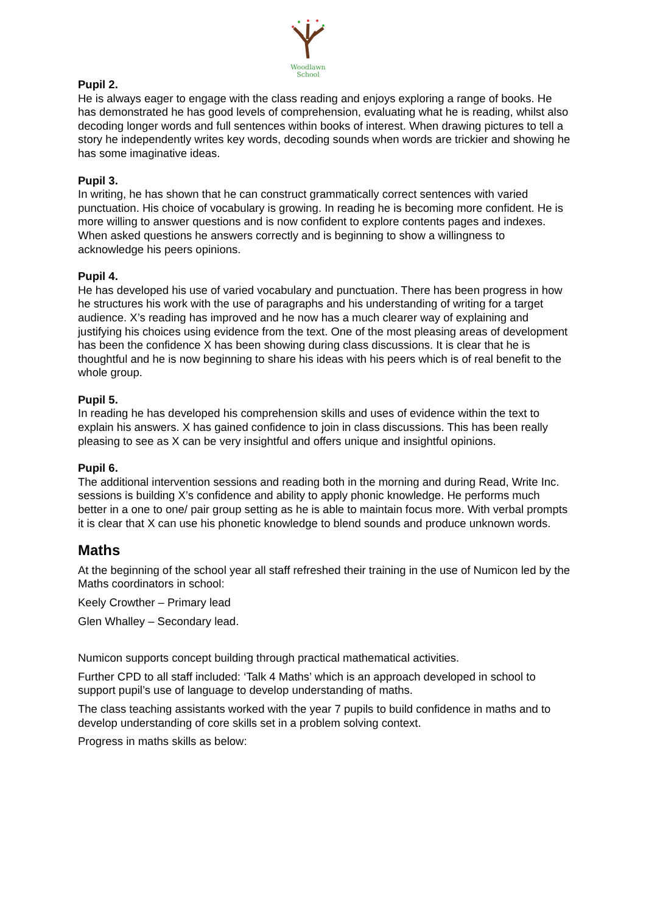Woodlawn
School
Pupil 2.
He is always eager to engage with the class reading and enjoys exploring a range of books. He has demonstrated he has good levels of comprehension, evaluating what he is reading, whilst also decoding longer words and full sentences within books of interest. When drawing pictures to tell a story he independently writes key words, decoding sounds when words are trickier and showing he has some imaginative ideas.
Pupil 3.
In writing, he has shown that he can construct grammatically correct sentences with varied punctuation. His choice of vocabulary is growing. In reading he is becoming more confident. He is more willing to answer questions and is now confident to explore contents pages and indexes. When asked questions he answers correctly and is beginning to show a willingness to acknowledge his peers opinions.
Pupil 4.
He has developed his use of varied vocabulary and punctuation. There has been progress in how he structures his work with the use of paragraphs and his understanding of writing for a target audience. X’s reading has improved and he now has a much clearer way of explaining and justifying his choices using evidence from the text. One of the most pleasing areas of development has been the confidence X has been showing during class discussions. It is clear that he is thoughtful and he is now beginning to share his ideas with his peers which is of real benefit to the whole group.
Pupil 5.
In reading he has developed his comprehension skills and uses of evidence within the text to explain his answers. X has gained confidence to join in class discussions. This has been really pleasing to see as X can be very insightful and offers unique and insightful opinions.
Pupil 6.
The additional intervention sessions and reading both in the morning and during Read, Write Inc. sessions is building X’s confidence and ability to apply phonic knowledge. He performs much better in a one to one/ pair group setting as he is able to maintain focus more. With verbal prompts it is clear that X can use his phonetic knowledge to blend sounds and produce unknown words.
Maths
At the beginning of the school year all staff refreshed their training in the use of Numicon led by the Maths coordinators in school:
Keely Crowther – Primary lead
Glen Whalley – Secondary lead.
Numicon supports concept building through practical mathematical activities.
Further CPD to all staff included: ‘Talk 4 Maths’ which is an approach developed in school to support pupil’s use of language to develop understanding of maths.
The class teaching assistants worked with the year 7 pupils to build confidence in maths and to develop understanding of core skills set in a problem solving context.
Progress in maths skills as below: